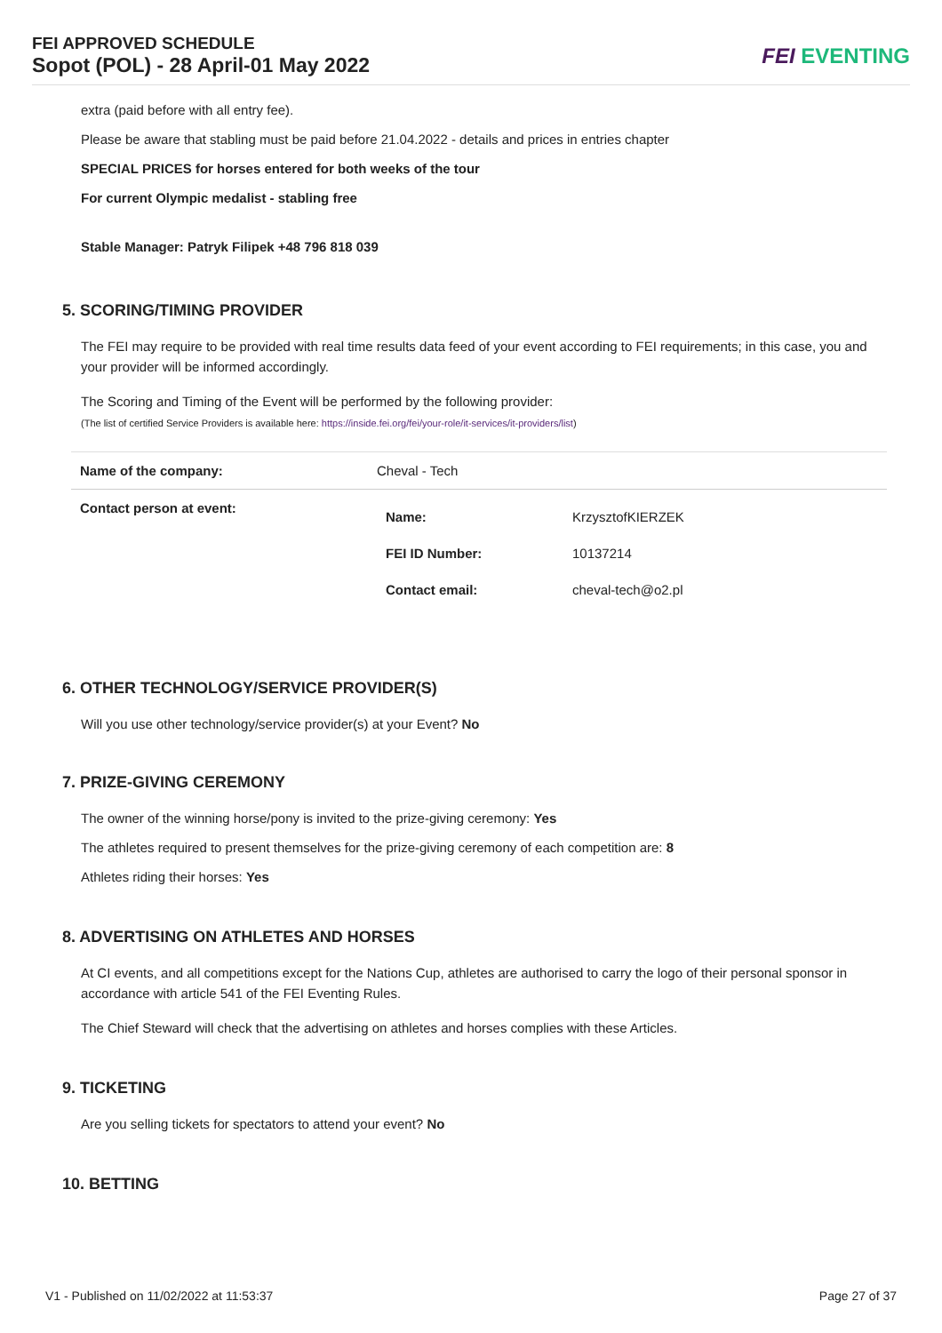FEI APPROVED SCHEDULE
Sopot (POL) - 28 April-01 May 2022
FEI EVENTING
extra (paid before with all entry fee).
Please be aware that stabling must be paid before 21.04.2022 - details and prices in entries chapter
SPECIAL PRICES for horses entered for both weeks of the tour
For current Olympic medalist - stabling free
Stable Manager: Patryk Filipek +48 796 818 039
5. SCORING/TIMING PROVIDER
The FEI may require to be provided with real time results data feed of your event according to FEI requirements; in this case, you and your provider will be informed accordingly.
The Scoring and Timing of the Event will be performed by the following provider:
(The list of certified Service Providers is available here: https://inside.fei.org/fei/your-role/it-services/it-providers/list)
| Name of the company: | Cheval - Tech | |
| Contact person at event: | Name: | KrzysztofKIERZEK |
| | FEI ID Number: | 10137214 |
| | Contact email: | cheval-tech@o2.pl |
6. OTHER TECHNOLOGY/SERVICE PROVIDER(S)
Will you use other technology/service provider(s) at your Event? No
7. PRIZE-GIVING CEREMONY
The owner of the winning horse/pony is invited to the prize-giving ceremony: Yes
The athletes required to present themselves for the prize-giving ceremony of each competition are: 8
Athletes riding their horses: Yes
8. ADVERTISING ON ATHLETES AND HORSES
At CI events, and all competitions except for the Nations Cup, athletes are authorised to carry the logo of their personal sponsor in accordance with article 541 of the FEI Eventing Rules.
The Chief Steward will check that the advertising on athletes and horses complies with these Articles.
9. TICKETING
Are you selling tickets for spectators to attend your event? No
10. BETTING
V1 - Published on 11/02/2022 at 11:53:37 Page 27 of 37